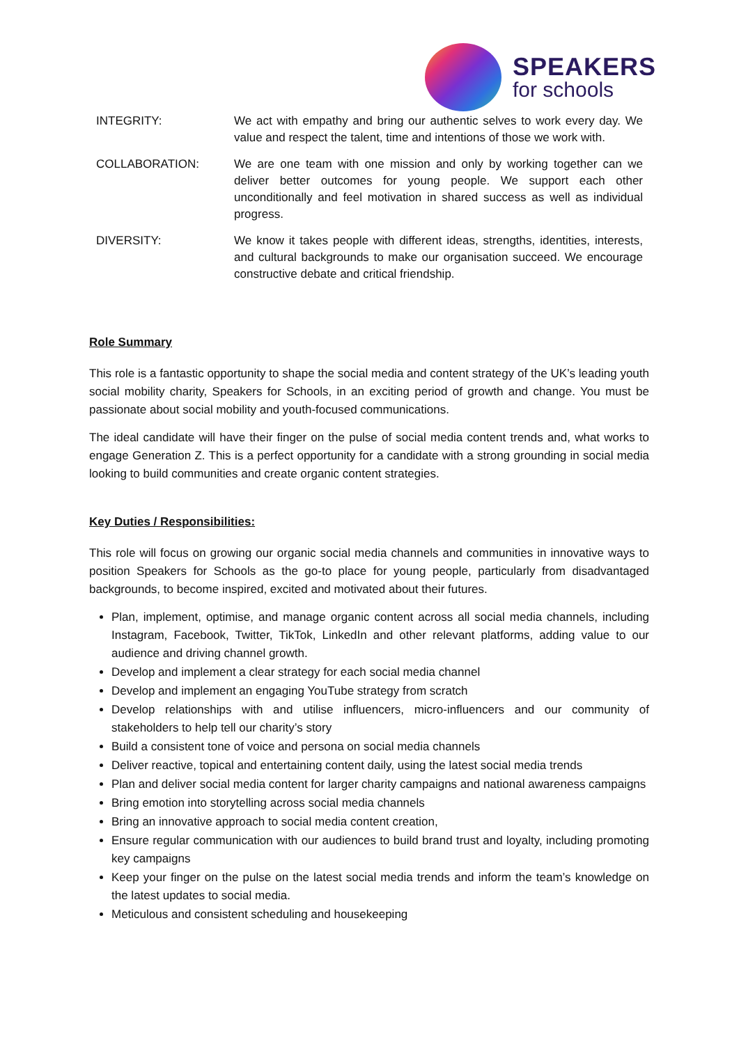SPEAKERS
for schools
INTEGRITY: We act with empathy and bring our authentic selves to work every day. We value and respect the talent, time and intentions of those we work with.
COLLABORATION: We are one team with one mission and only by working together can we deliver better outcomes for young people. We support each other unconditionally and feel motivation in shared success as well as individual progress.
DIVERSITY: We know it takes people with different ideas, strengths, identities, interests, and cultural backgrounds to make our organisation succeed. We encourage constructive debate and critical friendship.
Role Summary
This role is a fantastic opportunity to shape the social media and content strategy of the UK’s leading youth social mobility charity, Speakers for Schools, in an exciting period of growth and change. You must be passionate about social mobility and youth-focused communications.
The ideal candidate will have their finger on the pulse of social media content trends and, what works to engage Generation Z. This is a perfect opportunity for a candidate with a strong grounding in social media looking to build communities and create organic content strategies.
Key Duties / Responsibilities:
This role will focus on growing our organic social media channels and communities in innovative ways to position Speakers for Schools as the go-to place for young people, particularly from disadvantaged backgrounds, to become inspired, excited and motivated about their futures.
Plan, implement, optimise, and manage organic content across all social media channels, including Instagram, Facebook, Twitter, TikTok, LinkedIn and other relevant platforms, adding value to our audience and driving channel growth.
Develop and implement a clear strategy for each social media channel
Develop and implement an engaging YouTube strategy from scratch
Develop relationships with and utilise influencers, micro-influencers and our community of stakeholders to help tell our charity’s story
Build a consistent tone of voice and persona on social media channels
Deliver reactive, topical and entertaining content daily, using the latest social media trends
Plan and deliver social media content for larger charity campaigns and national awareness campaigns
Bring emotion into storytelling across social media channels
Bring an innovative approach to social media content creation,
Ensure regular communication with our audiences to build brand trust and loyalty, including promoting key campaigns
Keep your finger on the pulse on the latest social media trends and inform the team’s knowledge on the latest updates to social media.
Meticulous and consistent scheduling and housekeeping